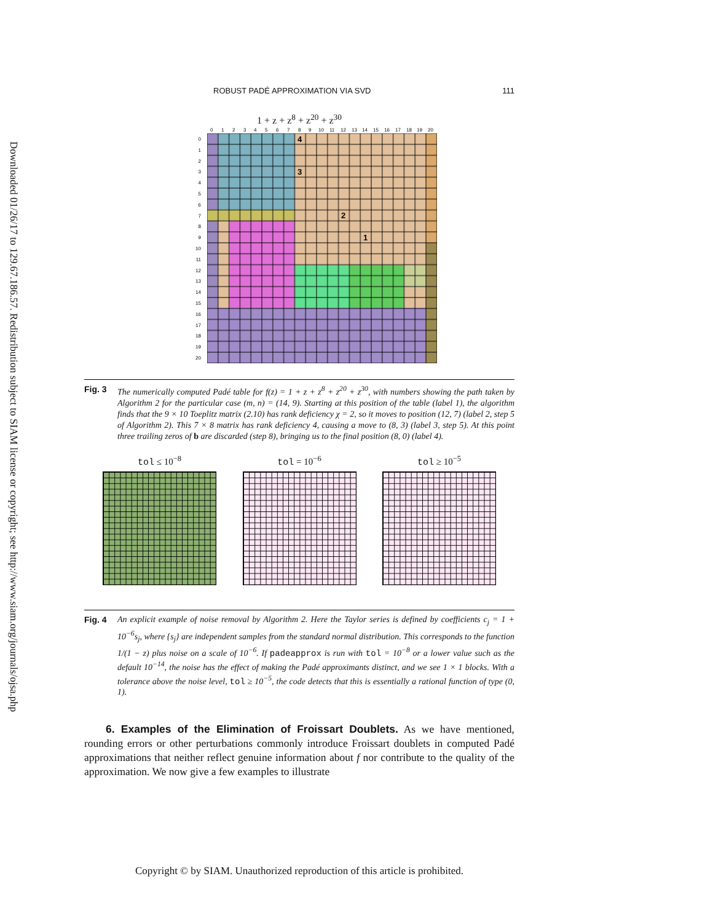Downloaded 01/26/17 to 129.67.186.57. Redistribution subject to SIAM license or copyright; see http://www.siam.org/journals/ojsa.php
ROBUST PADÉ APPROXIMATION VIA SVD 111
1 + z + z<sup>8</sup> + z<sup>20</sup> + z<sup>30</sup>
0
1
2
3
4
5
6
7
8
9
10
11
12
13
14
15
16
17
18
19
20
0
1
2
3
4
5
6
7
8
9
10
11
12
13
14
15
16
17
18
19
20
4
3
2
1
Fig. 3 The numerically computed Padé table for f(z) = 1 + z + z<sup>8</sup> + z<sup>20</sup> + z<sup>30</sup>, with numbers showing the path taken by Algorithm 2 for the particular case (m, n) = (14, 9). Starting at this position of the table (label 1), the algorithm finds that the 9 × 10 Toeplitz matrix (2.10) has rank deficiency χ = 2, so it moves to position (12, 7) (label 2, step 5 of Algorithm 2). This 7 × 8 matrix has rank deficiency 4, causing a move to (8, 3) (label 3, step 5). At this point three trailing zeros of b are discarded (step 8), bringing us to the final position (8, 0) (label 4).
tol ≤ 10<sup>−8</sup> tol = 10<sup>−6</sup> tol ≥ 10<sup>−5</sup>
Fig. 4 An explicit example of noise removal by Algorithm 2. Here the Taylor series is defined by coefficients c<sub>j</sub> = 1 + 10<sup>−6</sup>s<sub>j</sub>, where {s<sub>j</sub>} are independent samples from the standard normal distribution. This corresponds to the function 1/(1 − z) plus noise on a scale of 10<sup>−6</sup>. If padeapprox is run with tol = 10<sup>−8</sup> or a lower value such as the default 10<sup>−14</sup>, the noise has the effect of making the Padé approximants distinct, and we see 1 × 1 blocks. With a tolerance above the noise level, tol ≥ 10<sup>−5</sup>, the code detects that this is essentially a rational function of type (0, 1).
6. Examples of the Elimination of Froissart Doublets. As we have mentioned, rounding errors or other perturbations commonly introduce Froissart doublets in computed Padé approximations that neither reflect genuine information about f nor contribute to the quality of the approximation. We now give a few examples to illustrate
Copyright © by SIAM. Unauthorized reproduction of this article is prohibited.